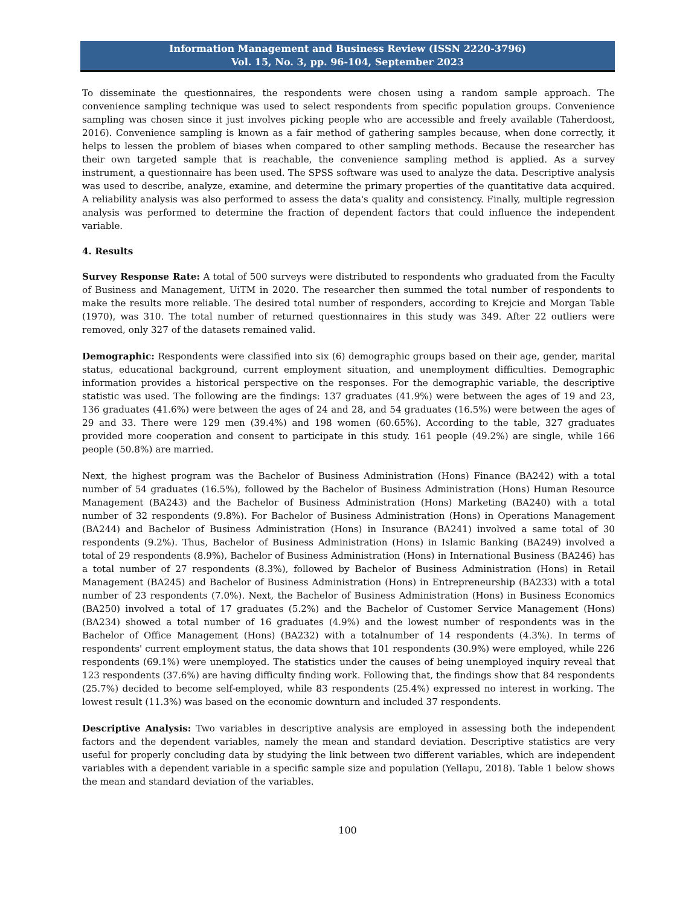Information Management and Business Review (ISSN 2220-3796)
Vol. 15, No. 3, pp. 96-104, September 2023
To disseminate the questionnaires, the respondents were chosen using a random sample approach. The convenience sampling technique was used to select respondents from specific population groups. Convenience sampling was chosen since it just involves picking people who are accessible and freely available (Taherdoost, 2016). Convenience sampling is known as a fair method of gathering samples because, when done correctly, it helps to lessen the problem of biases when compared to other sampling methods. Because the researcher has their own targeted sample that is reachable, the convenience sampling method is applied. As a survey instrument, a questionnaire has been used. The SPSS software was used to analyze the data. Descriptive analysis was used to describe, analyze, examine, and determine the primary properties of the quantitative data acquired. A reliability analysis was also performed to assess the data's quality and consistency. Finally, multiple regression analysis was performed to determine the fraction of dependent factors that could influence the independent variable.
4. Results
Survey Response Rate: A total of 500 surveys were distributed to respondents who graduated from the Faculty of Business and Management, UiTM in 2020. The researcher then summed the total number of respondents to make the results more reliable. The desired total number of responders, according to Krejcie and Morgan Table (1970), was 310. The total number of returned questionnaires in this study was 349. After 22 outliers were removed, only 327 of the datasets remained valid.
Demographic: Respondents were classified into six (6) demographic groups based on their age, gender, marital status, educational background, current employment situation, and unemployment difficulties. Demographic information provides a historical perspective on the responses. For the demographic variable, the descriptive statistic was used. The following are the findings: 137 graduates (41.9%) were between the ages of 19 and 23, 136 graduates (41.6%) were between the ages of 24 and 28, and 54 graduates (16.5%) were between the ages of 29 and 33. There were 129 men (39.4%) and 198 women (60.65%). According to the table, 327 graduates provided more cooperation and consent to participate in this study. 161 people (49.2%) are single, while 166 people (50.8%) are married.
Next, the highest program was the Bachelor of Business Administration (Hons) Finance (BA242) with a total number of 54 graduates (16.5%), followed by the Bachelor of Business Administration (Hons) Human Resource Management (BA243) and the Bachelor of Business Administration (Hons) Marketing (BA240) with a total number of 32 respondents (9.8%). For Bachelor of Business Administration (Hons) in Operations Management (BA244) and Bachelor of Business Administration (Hons) in Insurance (BA241) involved a same total of 30 respondents (9.2%). Thus, Bachelor of Business Administration (Hons) in Islamic Banking (BA249) involved a total of 29 respondents (8.9%), Bachelor of Business Administration (Hons) in International Business (BA246) has a total number of 27 respondents (8.3%), followed by Bachelor of Business Administration (Hons) in Retail Management (BA245) and Bachelor of Business Administration (Hons) in Entrepreneurship (BA233) with a total number of 23 respondents (7.0%). Next, the Bachelor of Business Administration (Hons) in Business Economics (BA250) involved a total of 17 graduates (5.2%) and the Bachelor of Customer Service Management (Hons) (BA234) showed a total number of 16 graduates (4.9%) and the lowest number of respondents was in the Bachelor of Office Management (Hons) (BA232) with a totalnumber of 14 respondents (4.3%). In terms of respondents' current employment status, the data shows that 101 respondents (30.9%) were employed, while 226 respondents (69.1%) were unemployed. The statistics under the causes of being unemployed inquiry reveal that 123 respondents (37.6%) are having difficulty finding work. Following that, the findings show that 84 respondents (25.7%) decided to become self-employed, while 83 respondents (25.4%) expressed no interest in working. The lowest result (11.3%) was based on the economic downturn and included 37 respondents.
Descriptive Analysis: Two variables in descriptive analysis are employed in assessing both the independent factors and the dependent variables, namely the mean and standard deviation. Descriptive statistics are very useful for properly concluding data by studying the link between two different variables, which are independent variables with a dependent variable in a specific sample size and population (Yellapu, 2018). Table 1 below shows the mean and standard deviation of the variables.
100